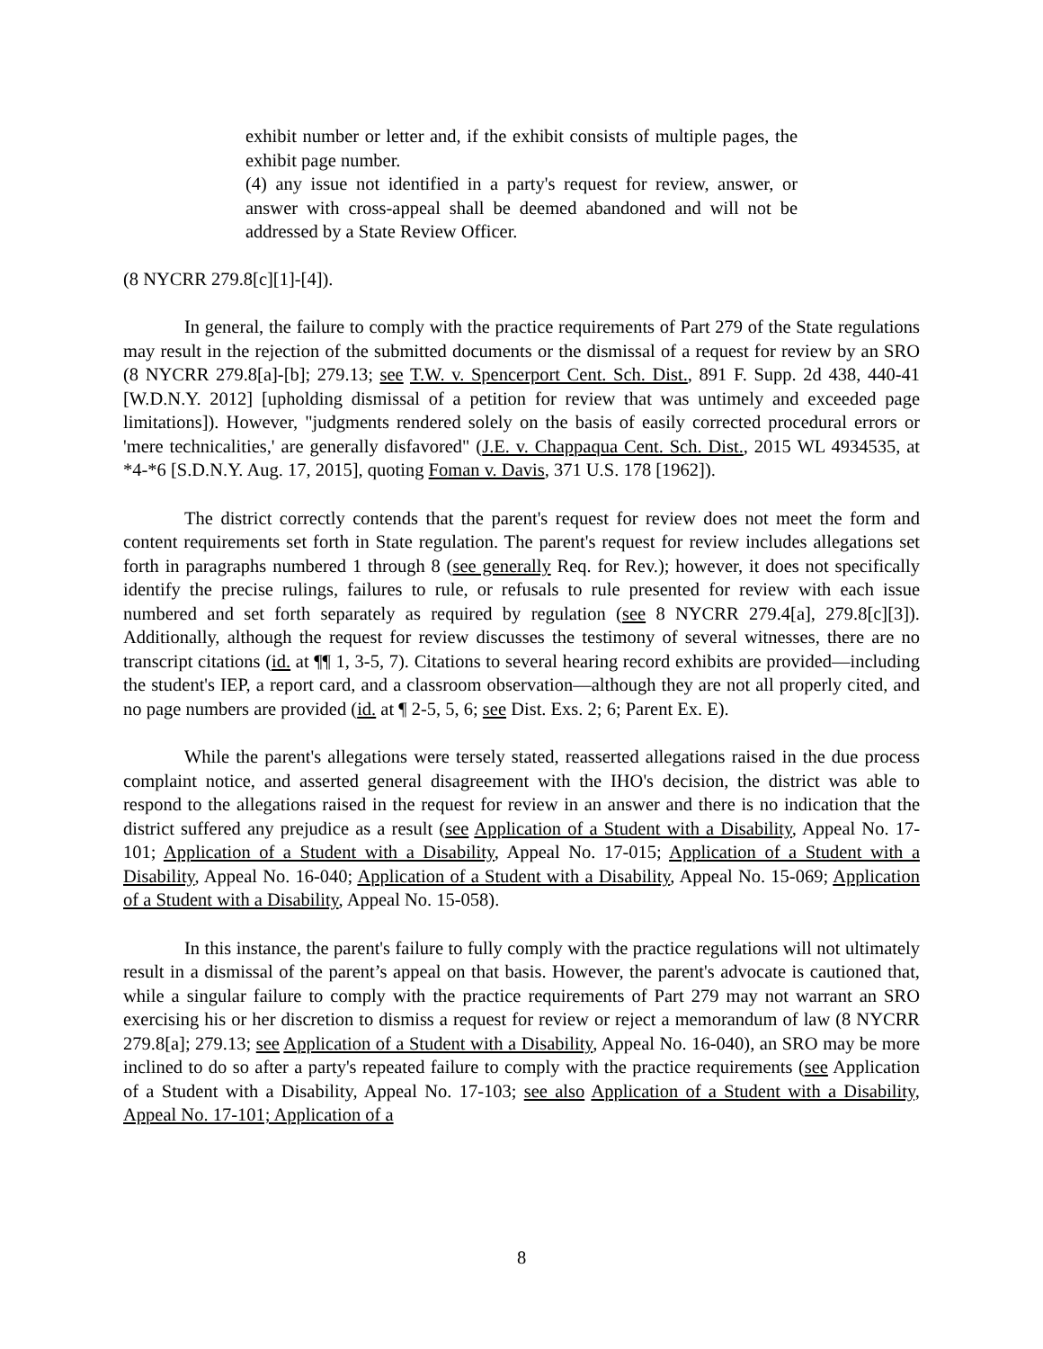exhibit number or letter and, if the exhibit consists of multiple pages, the exhibit page number.
(4) any issue not identified in a party's request for review, answer, or answer with cross-appeal shall be deemed abandoned and will not be addressed by a State Review Officer.
(8 NYCRR 279.8[c][1]-[4]).
In general, the failure to comply with the practice requirements of Part 279 of the State regulations may result in the rejection of the submitted documents or the dismissal of a request for review by an SRO (8 NYCRR 279.8[a]-[b]; 279.13; see T.W. v. Spencerport Cent. Sch. Dist., 891 F. Supp. 2d 438, 440-41 [W.D.N.Y. 2012] [upholding dismissal of a petition for review that was untimely and exceeded page limitations]). However, "judgments rendered solely on the basis of easily corrected procedural errors or 'mere technicalities,' are generally disfavored" (J.E. v. Chappaqua Cent. Sch. Dist., 2015 WL 4934535, at *4-*6 [S.D.N.Y. Aug. 17, 2015], quoting Foman v. Davis, 371 U.S. 178 [1962]).
The district correctly contends that the parent's request for review does not meet the form and content requirements set forth in State regulation. The parent's request for review includes allegations set forth in paragraphs numbered 1 through 8 (see generally Req. for Rev.); however, it does not specifically identify the precise rulings, failures to rule, or refusals to rule presented for review with each issue numbered and set forth separately as required by regulation (see 8 NYCRR 279.4[a], 279.8[c][3]). Additionally, although the request for review discusses the testimony of several witnesses, there are no transcript citations (id. at ¶¶ 1, 3-5, 7). Citations to several hearing record exhibits are provided—including the student's IEP, a report card, and a classroom observation—although they are not all properly cited, and no page numbers are provided (id. at ¶ 2-5, 5, 6; see Dist. Exs. 2; 6; Parent Ex. E).
While the parent's allegations were tersely stated, reasserted allegations raised in the due process complaint notice, and asserted general disagreement with the IHO's decision, the district was able to respond to the allegations raised in the request for review in an answer and there is no indication that the district suffered any prejudice as a result (see Application of a Student with a Disability, Appeal No. 17-101; Application of a Student with a Disability, Appeal No. 17-015; Application of a Student with a Disability, Appeal No. 16-040; Application of a Student with a Disability, Appeal No. 15-069; Application of a Student with a Disability, Appeal No. 15-058).
In this instance, the parent's failure to fully comply with the practice regulations will not ultimately result in a dismissal of the parent’s appeal on that basis. However, the parent's advocate is cautioned that, while a singular failure to comply with the practice requirements of Part 279 may not warrant an SRO exercising his or her discretion to dismiss a request for review or reject a memorandum of law (8 NYCRR 279.8[a]; 279.13; see Application of a Student with a Disability, Appeal No. 16-040), an SRO may be more inclined to do so after a party's repeated failure to comply with the practice requirements (see Application of a Student with a Disability, Appeal No. 17-103; see also Application of a Student with a Disability, Appeal No. 17-101; Application of a
8